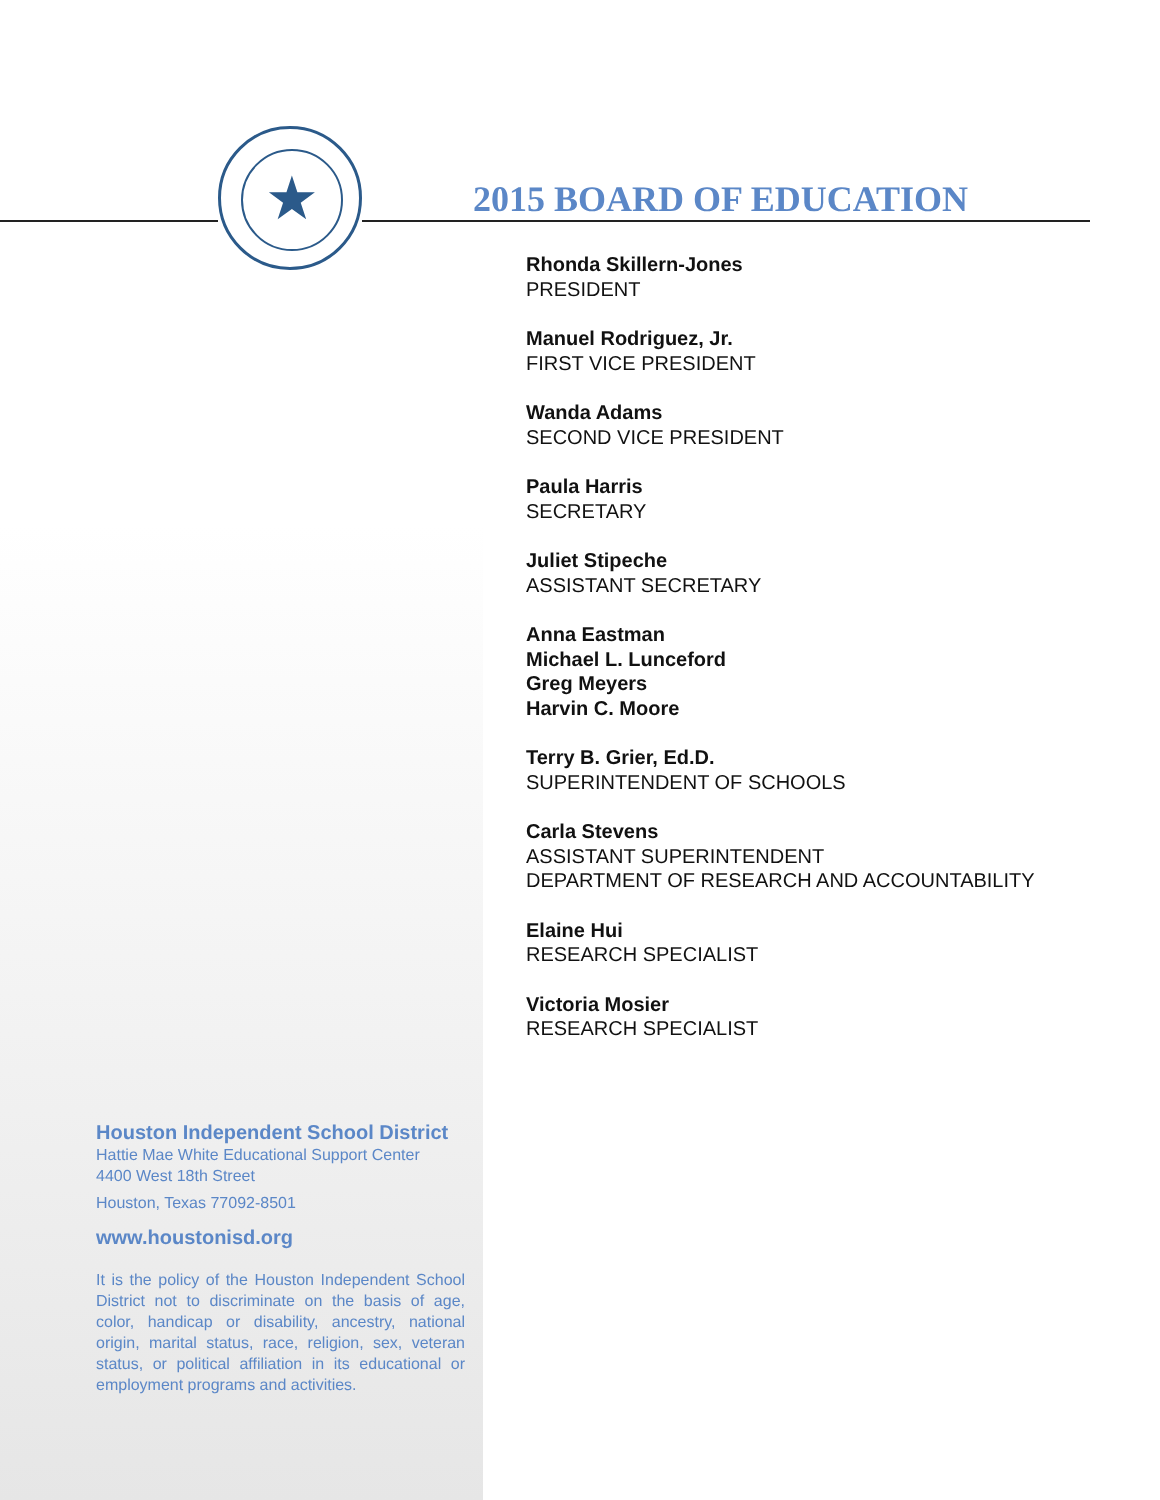★
2015 BOARD OF EDUCATION
Rhonda Skillern-Jones
PRESIDENT
Manuel Rodriguez, Jr.
FIRST VICE PRESIDENT
Wanda Adams
SECOND VICE PRESIDENT
Paula Harris
SECRETARY
Juliet Stipeche
ASSISTANT SECRETARY
Anna Eastman
Michael L. Lunceford
Greg Meyers
Harvin C. Moore
Terry B. Grier, Ed.D.
SUPERINTENDENT OF SCHOOLS
Carla Stevens
ASSISTANT SUPERINTENDENT
DEPARTMENT OF RESEARCH AND ACCOUNTABILITY
Elaine Hui
RESEARCH SPECIALIST
Victoria Mosier
RESEARCH SPECIALIST
Houston Independent School District
Hattie Mae White Educational Support Center
4400 West 18th Street
Houston, Texas 77092-8501
www.houstonisd.org
It is the policy of the Houston Independent School District not to discriminate on the basis of age, color, handicap or disability, ancestry, national origin, marital status, race, religion, sex, veteran status, or political affiliation in its educational or employment programs and activities.